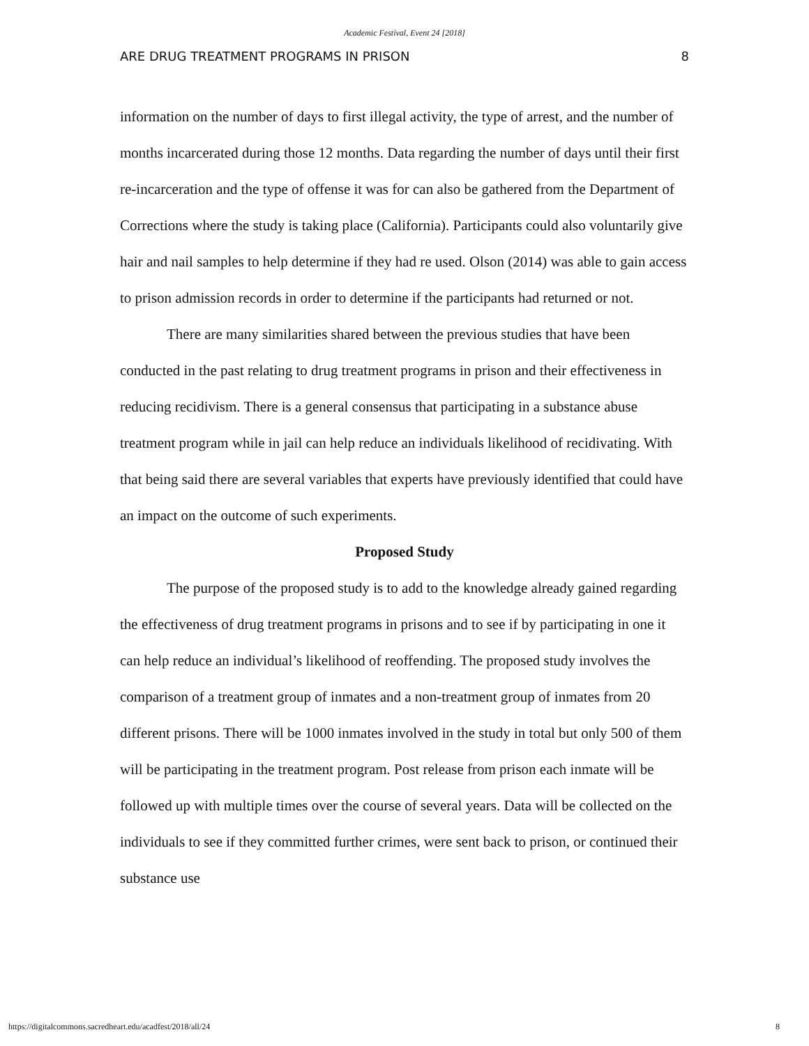Academic Festival, Event 24 [2018]
ARE DRUG TREATMENT PROGRAMS IN PRISON 8
information on the number of days to first illegal activity, the type of arrest, and the number of months incarcerated during those 12 months. Data regarding the number of days until their first re-incarceration and the type of offense it was for can also be gathered from the Department of Corrections where the study is taking place (California). Participants could also voluntarily give hair and nail samples to help determine if they had re used. Olson (2014) was able to gain access to prison admission records in order to determine if the participants had returned or not.
There are many similarities shared between the previous studies that have been conducted in the past relating to drug treatment programs in prison and their effectiveness in reducing recidivism. There is a general consensus that participating in a substance abuse treatment program while in jail can help reduce an individuals likelihood of recidivating. With that being said there are several variables that experts have previously identified that could have an impact on the outcome of such experiments.
Proposed Study
The purpose of the proposed study is to add to the knowledge already gained regarding the effectiveness of drug treatment programs in prisons and to see if by participating in one it can help reduce an individual’s likelihood of reoffending. The proposed study involves the comparison of a treatment group of inmates and a non-treatment group of inmates from 20 different prisons. There will be 1000 inmates involved in the study in total but only 500 of them will be participating in the treatment program. Post release from prison each inmate will be followed up with multiple times over the course of several years. Data will be collected on the individuals to see if they committed further crimes, were sent back to prison, or continued their substance use
https://digitalcommons.sacredheart.edu/acadfest/2018/all/24 8